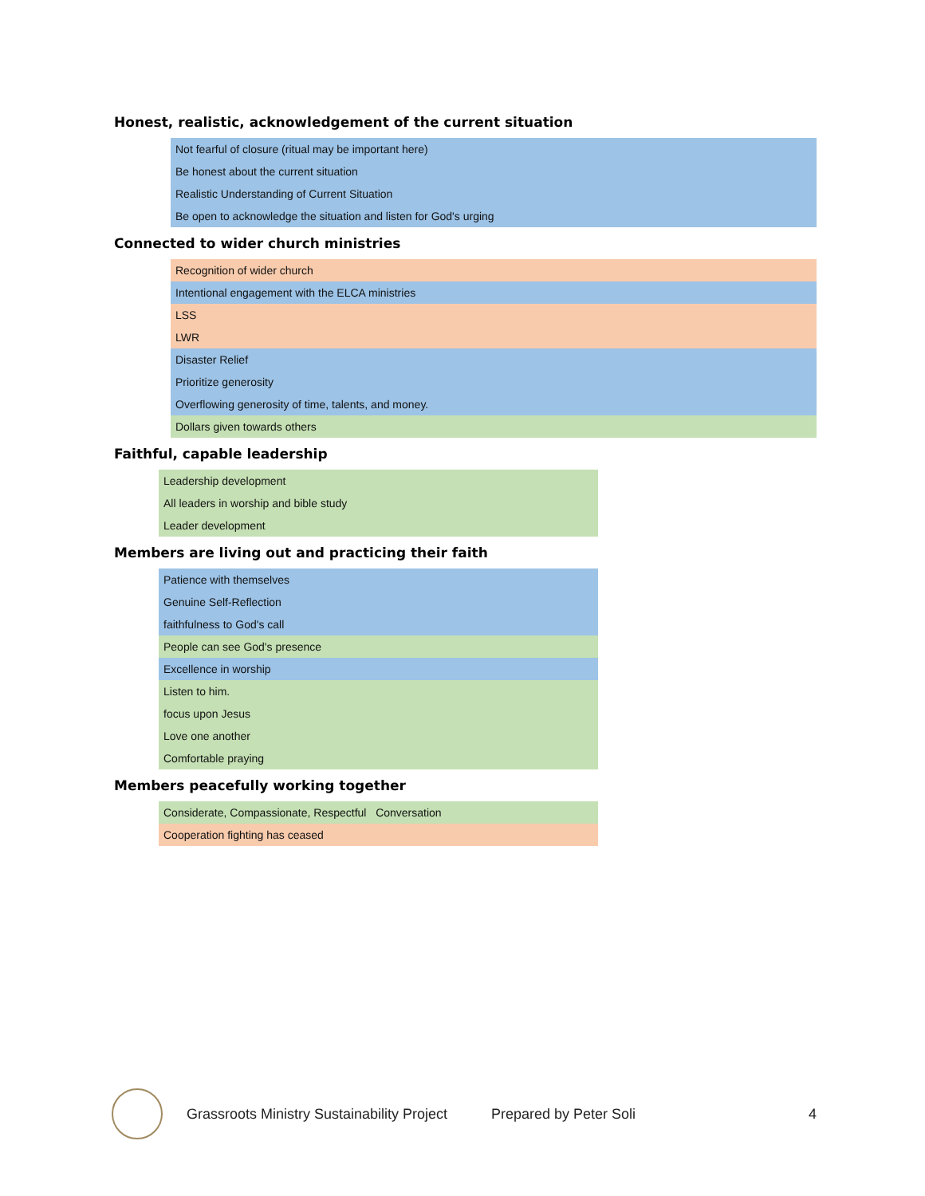Honest, realistic, acknowledgement of the current situation
| Not fearful of closure (ritual may be important here) |
| Be honest about the current situation |
| Realistic Understanding of Current Situation |
| Be open to acknowledge the situation and listen for God's urging |
Connected to wider church ministries
| Recognition of wider church |
| Intentional engagement with the ELCA ministries |
| LSS |
| LWR |
| Disaster Relief |
| Prioritize generosity |
| Overflowing generosity of time, talents, and money. |
| Dollars given towards others |
Faithful, capable leadership
| Leadership development |
| All leaders in worship and bible study |
| Leader development |
Members are living out and practicing their faith
| Patience with themselves |
| Genuine Self-Reflection |
| faithfulness to God's call |
| People can see God's presence |
| Excellence in worship |
| Listen to him. |
| focus upon Jesus |
| Love one another |
| Comfortable praying |
Members peacefully working together
| Considerate, Compassionate, Respectful Conversation |
| Cooperation fighting has ceased |
Grassroots Ministry Sustainability Project Prepared by Peter Soli 4